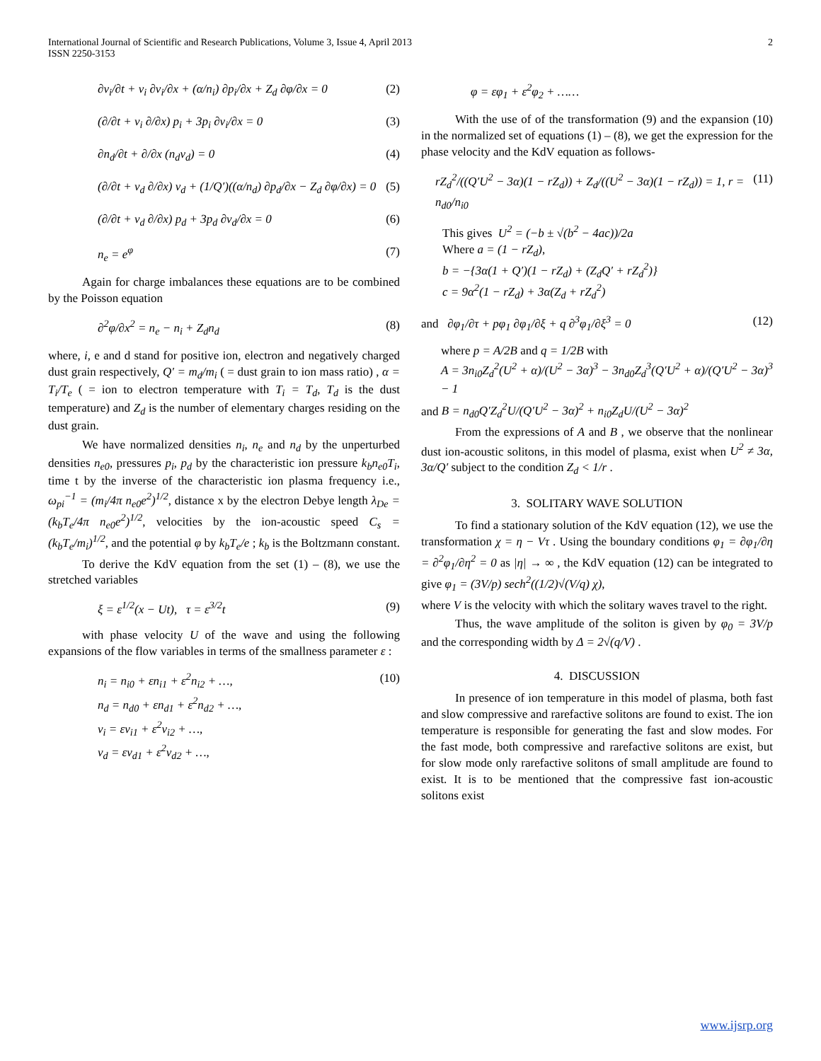International Journal of Scientific and Research Publications, Volume 3, Issue 4, April 2013
ISSN 2250-3153
2
∂v<sub>i</sub>/∂t + v<sub>i</sub> ∂v<sub>i</sub>/∂x + (α/n<sub>i</sub>) ∂p<sub>i</sub>/∂x + Z<sub>d</sub> ∂φ/∂x = 0
(2)
(∂/∂t + v<sub>i</sub> ∂/∂x) p<sub>i</sub> + 3p<sub>i</sub> ∂v<sub>i</sub>/∂x = 0
(3)
∂n<sub>d</sub>/∂t + ∂/∂x (n<sub>d</sub>v<sub>d</sub>) = 0 (4)
(∂/∂t + v<sub>d</sub> ∂/∂x) v<sub>d</sub> + (1/Q′)((α/n<sub>d</sub>) ∂p<sub>d</sub>/∂x − Z<sub>d</sub> ∂φ/∂x) = 0
(5)
(∂/∂t + v<sub>d</sub> ∂/∂x) p<sub>d</sub> + 3p<sub>d</sub> ∂v<sub>d</sub>/∂x = 0
(6)
n<sub>e</sub> = e<sup>φ</sup> (7)
Again for charge imbalances these equations are to be combined by the Poisson equation
∂<sup>2</sup>φ/∂x<sup>2</sup> = n<sub>e</sub> − n<sub>i</sub> + Z<sub>d</sub>n<sub>d</sub> (8)
where, i, e and d stand for positive ion, electron and negatively charged dust grain respectively, Q′ = m<sub>d</sub>/m<sub>i</sub> ( = dust grain to ion mass ratio) , α = T<sub>i</sub>/T<sub>e</sub> ( = ion to electron temperature with T<sub>i</sub> = T<sub>d</sub>, T<sub>d</sub> is the dust temperature) and Z<sub>d</sub> is the number of elementary charges residing on the dust grain.
We have normalized densities n<sub>i</sub>, n<sub>e</sub> and n<sub>d</sub> by the unperturbed densities n<sub>e0</sub>, pressures p<sub>i</sub>, p<sub>d</sub> by the characteristic ion pressure k<sub>b</sub>n<sub>e0</sub>T<sub>i</sub>, time t by the inverse of the characteristic ion plasma frequency i.e., ω<sub>pi</sub><sup>−1</sup> = (m<sub>i</sub>/4π n<sub>e0</sub>e<sup>2</sup>)<sup>1/2</sup>, distance x by the electron Debye length λ<sub>De</sub> = (k<sub>b</sub>T<sub>e</sub>/4π n<sub>e0</sub>e<sup>2</sup>)<sup>1/2</sup>, velocities by the ion-acoustic speed C<sub>s</sub> = (k<sub>b</sub>T<sub>e</sub>/m<sub>i</sub>)<sup>1/2</sup>, and the potential φ by k<sub>b</sub>T<sub>e</sub>/e ; k<sub>b</sub> is the Boltzmann constant.
To derive the KdV equation from the set (1) – (8), we use the stretched variables
ξ = ε<sup>1/2</sup>(x − Ut), τ = ε<sup>3/2</sup>t (9)
with phase velocity U of the wave and using the following expansions of the flow variables in terms of the smallness parameter ε :
n<sub>i</sub> = n<sub>i0</sub> + εn<sub>i1</sub> + ε<sup>2</sup>n<sub>i2</sub> + …,
n<sub>d</sub> = n<sub>d0</sub> + εn<sub>d1</sub> + ε<sup>2</sup>n<sub>d2</sub> + …,
v<sub>i</sub> = εv<sub>i1</sub> + ε<sup>2</sup>v<sub>i2</sub> + …,
v<sub>d</sub> = εv<sub>d1</sub> + ε<sup>2</sup>v<sub>d2</sub> + …,
(10)
φ = εφ<sub>1</sub> + ε<sup>2</sup>φ<sub>2</sub> + ……
With the use of of the transformation (9) and the expansion (10) in the normalized set of equations (1) – (8), we get the expression for the phase velocity and the KdV equation as follows-
rZ<sub>d</sub><sup>2</sup>/((Q′U<sup>2</sup> − 3α)(1 − rZ<sub>d</sub>)) + Z<sub>d</sub>/((U<sup>2</sup> − 3α)(1 − rZ<sub>d</sub>)) = 1, r = n<sub>d0</sub>/n<sub>i0</sub>
(11)
This gives U<sup>2</sup> = (−b ± √(b<sup>2</sup> − 4ac))/2a
Where a = (1 − rZ<sub>d</sub>),
b = −{3α(1 + Q′)(1 − rZ<sub>d</sub>) + (Z<sub>d</sub>Q′ + rZ<sub>d</sub><sup>2</sup>)}
c = 9α<sup>2</sup>(1 − rZ<sub>d</sub>) + 3α(Z<sub>d</sub> + rZ<sub>d</sub><sup>2</sup>)
and ∂φ<sub>1</sub>/∂τ + pφ<sub>1</sub> ∂φ<sub>1</sub>/∂ξ + q ∂<sup>3</sup>φ<sub>1</sub>/∂ξ<sup>3</sup> = 0
(12)
where p = A/2B and q = 1/2B with
A = 3n<sub>i0</sub>Z<sub>d</sub><sup>2</sup>(U<sup>2</sup> + α)/(U<sup>2</sup> − 3α)<sup>3</sup> − 3n<sub>d0</sub>Z<sub>d</sub><sup>3</sup>(Q′U<sup>2</sup> + α)/(Q′U<sup>2</sup> − 3α)<sup>3</sup> − 1
and B = n<sub>d0</sub>Q′Z<sub>d</sub><sup>2</sup>U/(Q′U<sup>2</sup> − 3α)<sup>2</sup> + n<sub>i0</sub>Z<sub>d</sub>U/(U<sup>2</sup> − 3α)<sup>2</sup>
From the expressions of A and B , we observe that the nonlinear dust ion-acoustic solitons, in this model of plasma, exist when U<sup>2</sup> ≠ 3α, 3α/Q′ subject to the condition Z<sub>d</sub> < 1/r .
3. SOLITARY WAVE SOLUTION
To find a stationary solution of the KdV equation (12), we use the transformation χ = η − Vτ . Using the boundary conditions φ<sub>1</sub> = ∂φ<sub>1</sub>/∂η = ∂<sup>2</sup>φ<sub>1</sub>/∂η<sup>2</sup> = 0 as |η| → ∞ , the KdV equation (12) can be integrated to give φ<sub>1</sub> = (3V/p) sech<sup>2</sup>((1/2)√(V/q) χ),
where V is the velocity with which the solitary waves travel to the right.
Thus, the wave amplitude of the soliton is given by φ<sub>0</sub> = 3V/p and the corresponding width by Δ = 2√(q/V) .
4. DISCUSSION
In presence of ion temperature in this model of plasma, both fast and slow compressive and rarefactive solitons are found to exist. The ion temperature is responsible for generating the fast and slow modes. For the fast mode, both compressive and rarefactive solitons are exist, but for slow mode only rarefactive solitons of small amplitude are found to exist. It is to be mentioned that the compressive fast ion-acoustic solitons exist
www.ijsrp.org